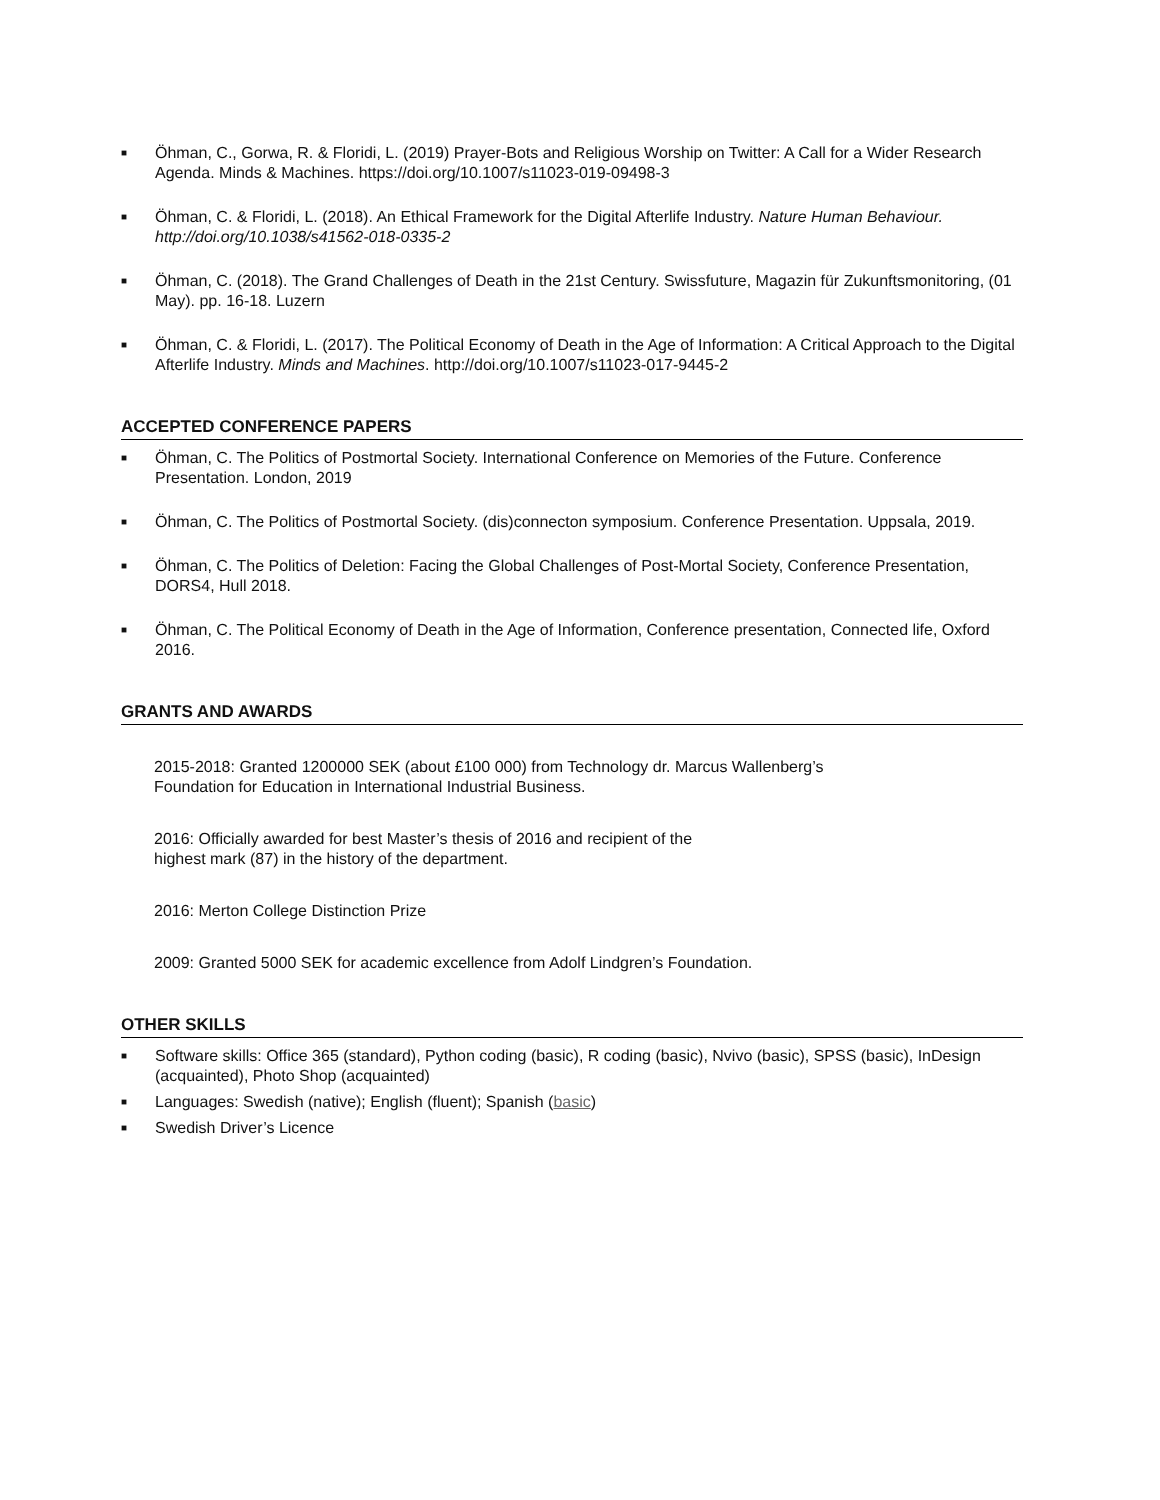■ Öhman, C., Gorwa, R. & Floridi, L. (2019) Prayer-Bots and Religious Worship on Twitter: A Call for a Wider Research Agenda. Minds & Machines. https://doi.org/10.1007/s11023-019-09498-3
■ Öhman, C. & Floridi, L. (2018). An Ethical Framework for the Digital Afterlife Industry. Nature Human Behaviour. http://doi.org/10.1038/s41562-018-0335-2
■ Öhman, C. (2018). The Grand Challenges of Death in the 21st Century. Swissfuture, Magazin für Zukunftsmonitoring, (01 May). pp. 16-18. Luzern
■ Öhman, C. & Floridi, L. (2017). The Political Economy of Death in the Age of Information: A Critical Approach to the Digital Afterlife Industry. Minds and Machines. http://doi.org/10.1007/s11023-017-9445-2
ACCEPTED CONFERENCE PAPERS
■ Öhman, C. The Politics of Postmortal Society. International Conference on Memories of the Future. Conference Presentation. London, 2019
■ Öhman, C. The Politics of Postmortal Society. (dis)connecton symposium. Conference Presentation. Uppsala, 2019.
■ Öhman, C. The Politics of Deletion: Facing the Global Challenges of Post-Mortal Society, Conference Presentation, DORS4, Hull 2018.
■ Öhman, C. The Political Economy of Death in the Age of Information, Conference presentation, Connected life, Oxford 2016.
GRANTS AND AWARDS
2015-2018: Granted 1200000 SEK (about £100 000) from Technology dr. Marcus Wallenberg’s
Foundation for Education in International Industrial Business.
2016: Officially awarded for best Master’s thesis of 2016 and recipient of the
highest mark (87) in the history of the department.
2016: Merton College Distinction Prize
2009: Granted 5000 SEK for academic excellence from Adolf Lindgren’s Foundation.
OTHER SKILLS
■ Software skills: Office 365 (standard), Python coding (basic), R coding (basic), Nvivo (basic), SPSS (basic), InDesign (acquainted), Photo Shop (acquainted)
■ Languages: Swedish (native); English (fluent); Spanish (basic)
■ Swedish Driver’s Licence